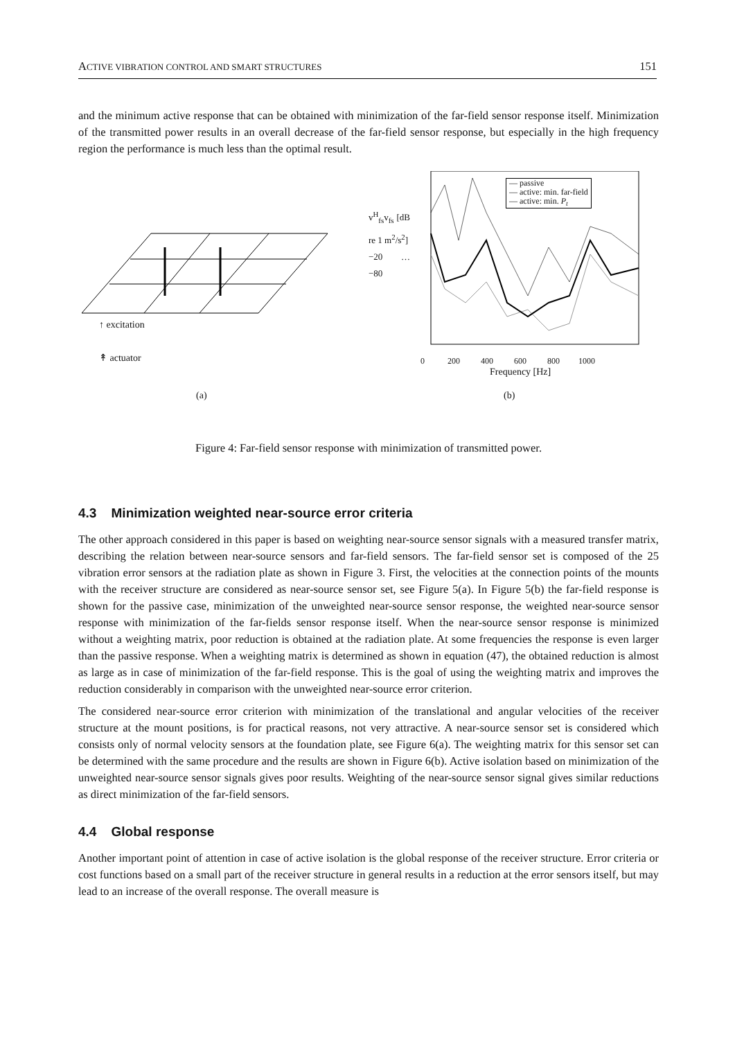ACTIVE VIBRATION CONTROL AND SMART STRUCTURES 151
and the minimum active response that can be obtained with minimization of the far-field sensor response itself. Minimization of the transmitted power results in an overall decrease of the far-field sensor response, but especially in the high frequency region the performance is much less than the optimal result.
↑ excitation
↟ actuator
(a)
— passive
— active: min. far-field
— active: min. P<sub>t</sub>
0 200 400 600 800 1000
Frequency [Hz]
v<sup>H</sup><sub>fs</sub>v<sub>fs</sub> [dB re 1 m<sup>2</sup>/s<sup>2</sup>]
−20 … −80
(b)
Figure 4: Far-field sensor response with minimization of transmitted power.
4.3 Minimization weighted near-source error criteria
The other approach considered in this paper is based on weighting near-source sensor signals with a measured transfer matrix, describing the relation between near-source sensors and far-field sensors. The far-field sensor set is composed of the 25 vibration error sensors at the radiation plate as shown in Figure 3. First, the velocities at the connection points of the mounts with the receiver structure are considered as near-source sensor set, see Figure 5(a). In Figure 5(b) the far-field response is shown for the passive case, minimization of the unweighted near-source sensor response, the weighted near-source sensor response with minimization of the far-fields sensor response itself. When the near-source sensor response is minimized without a weighting matrix, poor reduction is obtained at the radiation plate. At some frequencies the response is even larger than the passive response. When a weighting matrix is determined as shown in equation (47), the obtained reduction is almost as large as in case of minimization of the far-field response. This is the goal of using the weighting matrix and improves the reduction considerably in comparison with the unweighted near-source error criterion.
The considered near-source error criterion with minimization of the translational and angular velocities of the receiver structure at the mount positions, is for practical reasons, not very attractive. A near-source sensor set is considered which consists only of normal velocity sensors at the foundation plate, see Figure 6(a). The weighting matrix for this sensor set can be determined with the same procedure and the results are shown in Figure 6(b). Active isolation based on minimization of the unweighted near-source sensor signals gives poor results. Weighting of the near-source sensor signal gives similar reductions as direct minimization of the far-field sensors.
4.4 Global response
Another important point of attention in case of active isolation is the global response of the receiver structure. Error criteria or cost functions based on a small part of the receiver structure in general results in a reduction at the error sensors itself, but may lead to an increase of the overall response. The overall measure is